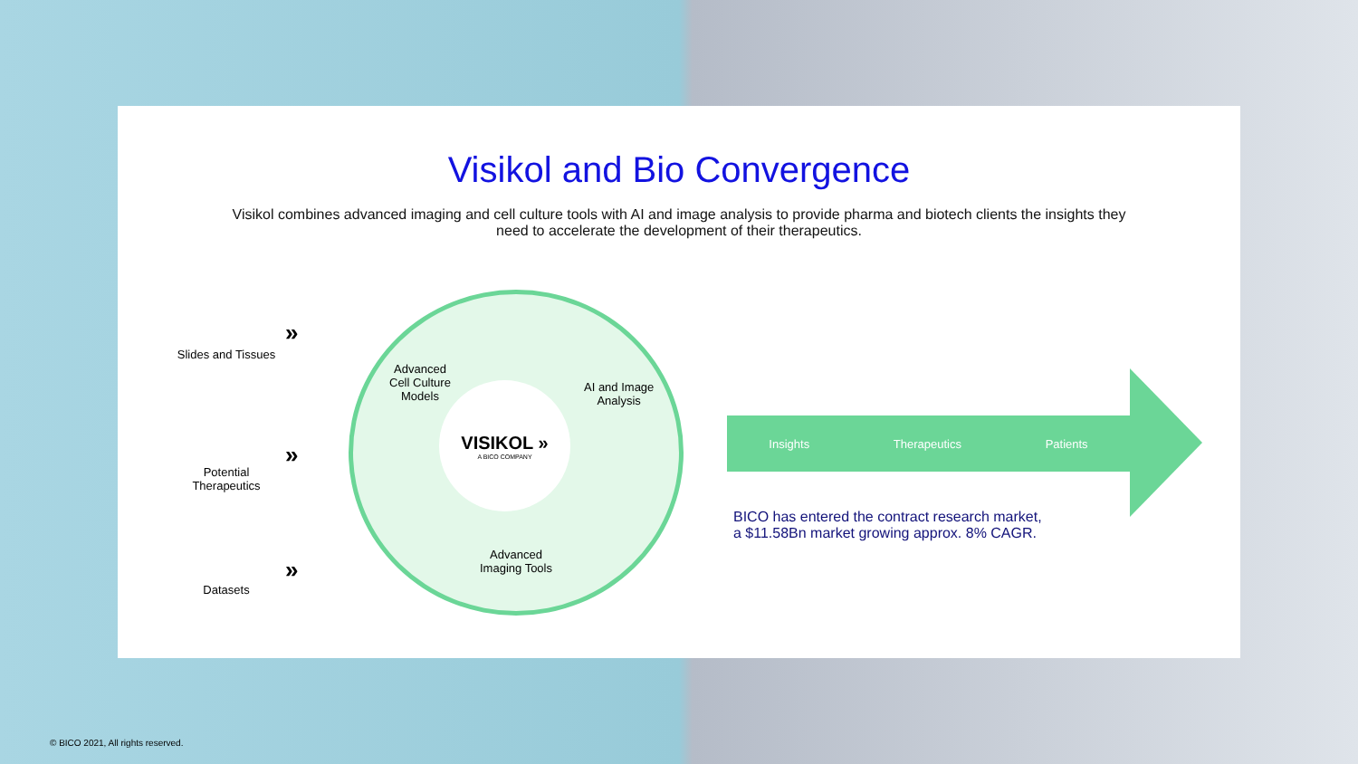Visikol and Bio Convergence
Visikol combines advanced imaging and cell culture tools with AI and image analysis to provide pharma and biotech clients the insights they need to accelerate the development of their therapeutics.
Slides and Tissues
Potential Therapeutics
Datasets
»
»
»
Advanced
Cell Culture
Models
AI and Image
Analysis
Advanced
Imaging Tools
VISIKOL »
A BICO COMPANY
Insights Therapeutics Patients
BICO has entered the contract research market,
a $11.58Bn market growing approx. 8% CAGR.
© BICO 2021, All rights reserved.